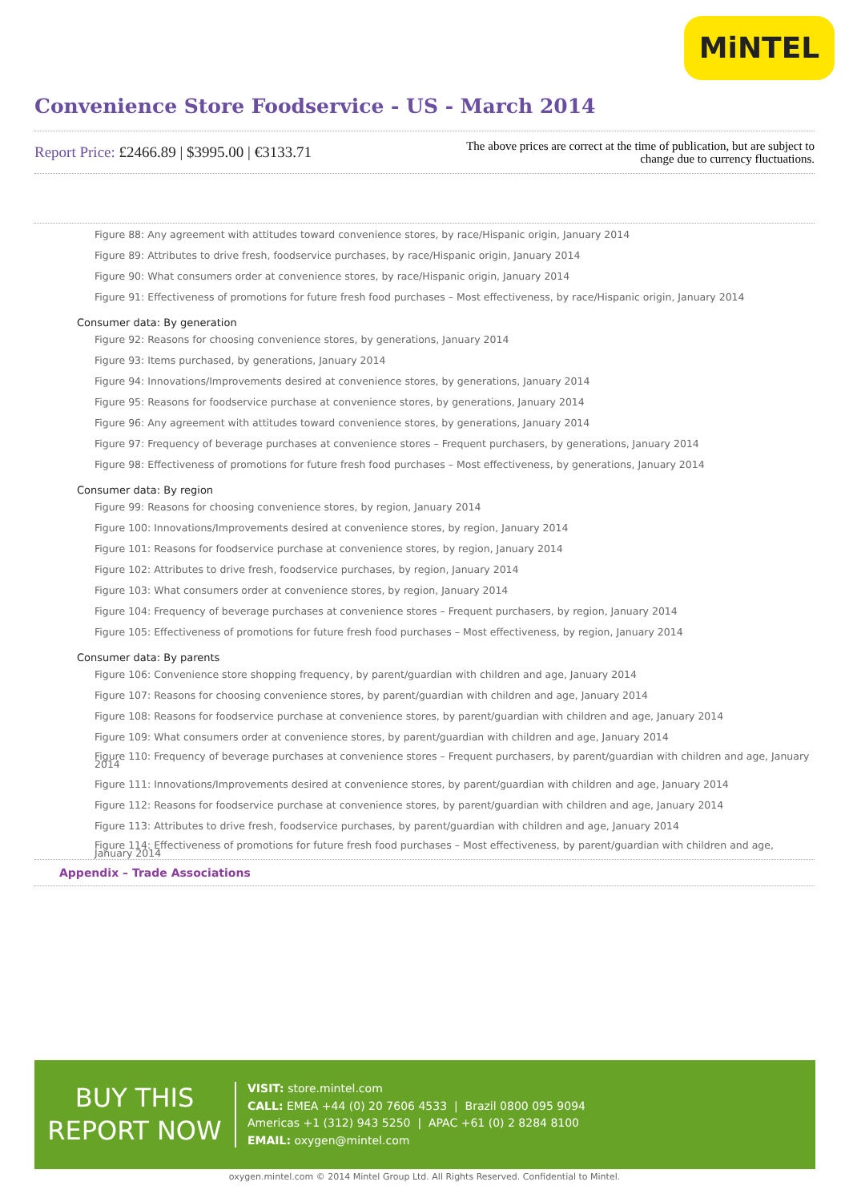MiNTEL
Convenience Store Foodservice - US - March 2014
Report Price: £2466.89 | $3995.00 | €3133.71
The above prices are correct at the time of publication, but are subject to change due to currency fluctuations.
Figure 88: Any agreement with attitudes toward convenience stores, by race/Hispanic origin, January 2014
Figure 89: Attributes to drive fresh, foodservice purchases, by race/Hispanic origin, January 2014
Figure 90: What consumers order at convenience stores, by race/Hispanic origin, January 2014
Figure 91: Effectiveness of promotions for future fresh food purchases – Most effectiveness, by race/Hispanic origin, January 2014
Consumer data: By generation
Figure 92: Reasons for choosing convenience stores, by generations, January 2014
Figure 93: Items purchased, by generations, January 2014
Figure 94: Innovations/Improvements desired at convenience stores, by generations, January 2014
Figure 95: Reasons for foodservice purchase at convenience stores, by generations, January 2014
Figure 96: Any agreement with attitudes toward convenience stores, by generations, January 2014
Figure 97: Frequency of beverage purchases at convenience stores – Frequent purchasers, by generations, January 2014
Figure 98: Effectiveness of promotions for future fresh food purchases – Most effectiveness, by generations, January 2014
Consumer data: By region
Figure 99: Reasons for choosing convenience stores, by region, January 2014
Figure 100: Innovations/Improvements desired at convenience stores, by region, January 2014
Figure 101: Reasons for foodservice purchase at convenience stores, by region, January 2014
Figure 102: Attributes to drive fresh, foodservice purchases, by region, January 2014
Figure 103: What consumers order at convenience stores, by region, January 2014
Figure 104: Frequency of beverage purchases at convenience stores – Frequent purchasers, by region, January 2014
Figure 105: Effectiveness of promotions for future fresh food purchases – Most effectiveness, by region, January 2014
Consumer data: By parents
Figure 106: Convenience store shopping frequency, by parent/guardian with children and age, January 2014
Figure 107: Reasons for choosing convenience stores, by parent/guardian with children and age, January 2014
Figure 108: Reasons for foodservice purchase at convenience stores, by parent/guardian with children and age, January 2014
Figure 109: What consumers order at convenience stores, by parent/guardian with children and age, January 2014
Figure 110: Frequency of beverage purchases at convenience stores – Frequent purchasers, by parent/guardian with children and age, January 2014
Figure 111: Innovations/Improvements desired at convenience stores, by parent/guardian with children and age, January 2014
Figure 112: Reasons for foodservice purchase at convenience stores, by parent/guardian with children and age, January 2014
Figure 113: Attributes to drive fresh, foodservice purchases, by parent/guardian with children and age, January 2014
Figure 114: Effectiveness of promotions for future fresh food purchases – Most effectiveness, by parent/guardian with children and age, January 2014
Appendix – Trade Associations
BUY THIS
REPORT NOW
VISIT: store.mintel.com
CALL: EMEA +44 (0) 20 7606 4533 | Brazil 0800 095 9094
Americas +1 (312) 943 5250 | APAC +61 (0) 2 8284 8100
EMAIL: oxygen@mintel.com
oxygen.mintel.com © 2014 Mintel Group Ltd. All Rights Reserved. Confidential to Mintel.